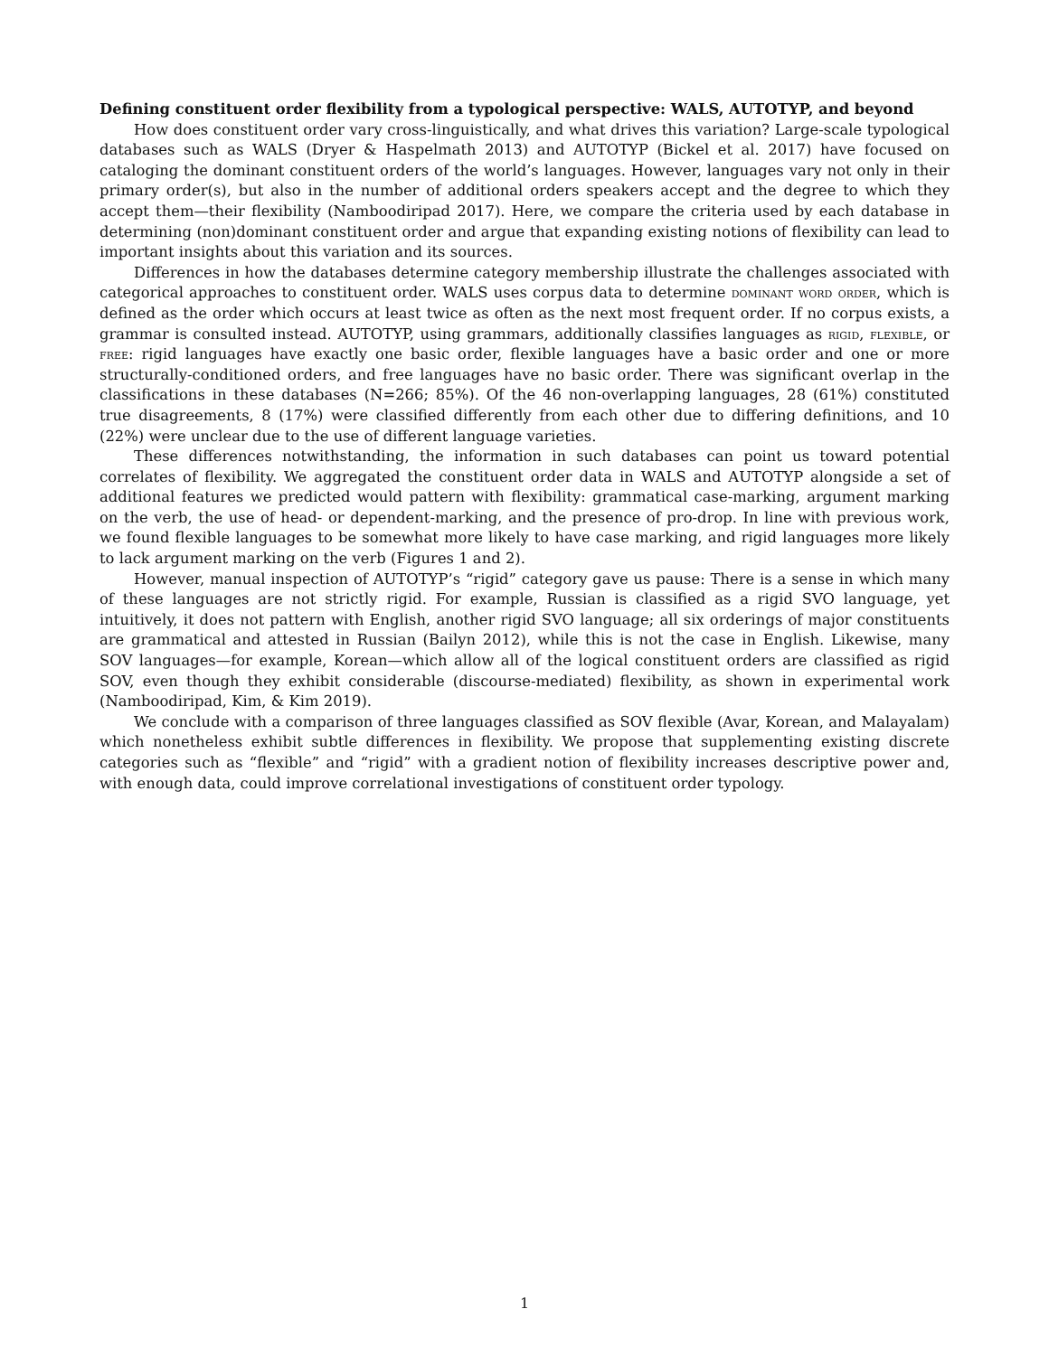Defining constituent order flexibility from a typological perspective: WALS, AUTOTYP, and beyond
How does constituent order vary cross-linguistically, and what drives this variation? Large-scale typological databases such as WALS (Dryer & Haspelmath 2013) and AUTOTYP (Bickel et al. 2017) have focused on cataloging the dominant constituent orders of the world’s languages. However, languages vary not only in their primary order(s), but also in the number of additional orders speakers accept and the degree to which they accept them—their flexibility (Namboodiripad 2017). Here, we compare the criteria used by each database in determining (non)dominant constituent order and argue that expanding existing notions of flexibility can lead to important insights about this variation and its sources.
Differences in how the databases determine category membership illustrate the challenges associated with categorical approaches to constituent order. WALS uses corpus data to determine dominant word order, which is defined as the order which occurs at least twice as often as the next most frequent order. If no corpus exists, a grammar is consulted instead. AUTOTYP, using grammars, additionally classifies languages as rigid, flexible, or free: rigid languages have exactly one basic order, flexible languages have a basic order and one or more structurally-conditioned orders, and free languages have no basic order. There was significant overlap in the classifications in these databases (N=266; 85%). Of the 46 non-overlapping languages, 28 (61%) constituted true disagreements, 8 (17%) were classified differently from each other due to differing definitions, and 10 (22%) were unclear due to the use of different language varieties.
These differences notwithstanding, the information in such databases can point us toward potential correlates of flexibility. We aggregated the constituent order data in WALS and AUTOTYP alongside a set of additional features we predicted would pattern with flexibility: grammatical case-marking, argument marking on the verb, the use of head- or dependent-marking, and the presence of pro-drop. In line with previous work, we found flexible languages to be somewhat more likely to have case marking, and rigid languages more likely to lack argument marking on the verb (Figures 1 and 2).
However, manual inspection of AUTOTYP’s “rigid” category gave us pause: There is a sense in which many of these languages are not strictly rigid. For example, Russian is classified as a rigid SVO language, yet intuitively, it does not pattern with English, another rigid SVO language; all six orderings of major constituents are grammatical and attested in Russian (Bailyn 2012), while this is not the case in English. Likewise, many SOV languages—for example, Korean—which allow all of the logical constituent orders are classified as rigid SOV, even though they exhibit considerable (discourse-mediated) flexibility, as shown in experimental work (Namboodiripad, Kim, & Kim 2019).
We conclude with a comparison of three languages classified as SOV flexible (Avar, Korean, and Malayalam) which nonetheless exhibit subtle differences in flexibility. We propose that supplementing existing discrete categories such as “flexible” and “rigid” with a gradient notion of flexibility increases descriptive power and, with enough data, could improve correlational investigations of constituent order typology.
1